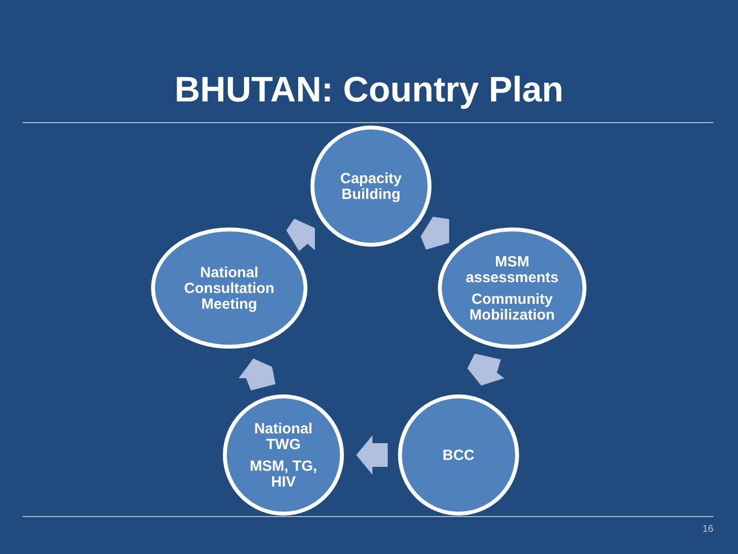BHUTAN: Country Plan
Capacity
Building
MSM
assessments
Community
Mobilization
BCC
National
TWG
MSM, TG,
HIV
National
Consultation
Meeting
16